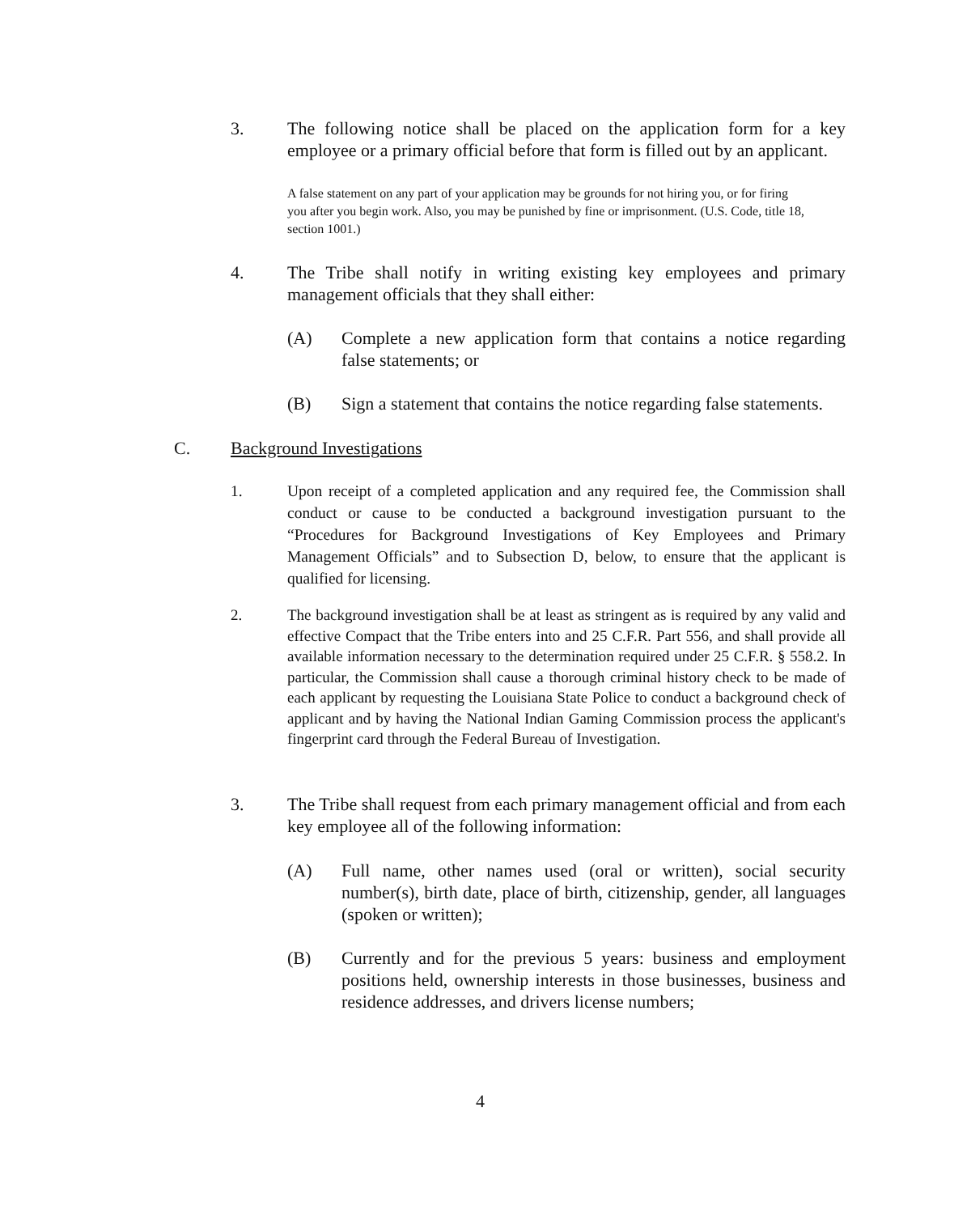3. The following notice shall be placed on the application form for a key employee or a primary official before that form is filled out by an applicant.
A false statement on any part of your application may be grounds for not hiring you, or for firing you after you begin work. Also, you may be punished by fine or imprisonment. (U.S. Code, title 18, section 1001.)
4. The Tribe shall notify in writing existing key employees and primary management officials that they shall either:
(A) Complete a new application form that contains a notice regarding false statements; or
(B) Sign a statement that contains the notice regarding false statements.
C. Background Investigations
1. Upon receipt of a completed application and any required fee, the Commission shall conduct or cause to be conducted a background investigation pursuant to the “Procedures for Background Investigations of Key Employees and Primary Management Officials” and to Subsection D, below, to ensure that the applicant is qualified for licensing.
2. The background investigation shall be at least as stringent as is required by any valid and effective Compact that the Tribe enters into and 25 C.F.R. Part 556, and shall provide all available information necessary to the determination required under 25 C.F.R. § 558.2. In particular, the Commission shall cause a thorough criminal history check to be made of each applicant by requesting the Louisiana State Police to conduct a background check of applicant and by having the National Indian Gaming Commission process the applicant's fingerprint card through the Federal Bureau of Investigation.
3. The Tribe shall request from each primary management official and from each key employee all of the following information:
(A) Full name, other names used (oral or written), social security number(s), birth date, place of birth, citizenship, gender, all languages (spoken or written);
(B) Currently and for the previous 5 years: business and employment positions held, ownership interests in those businesses, business and residence addresses, and drivers license numbers;
4